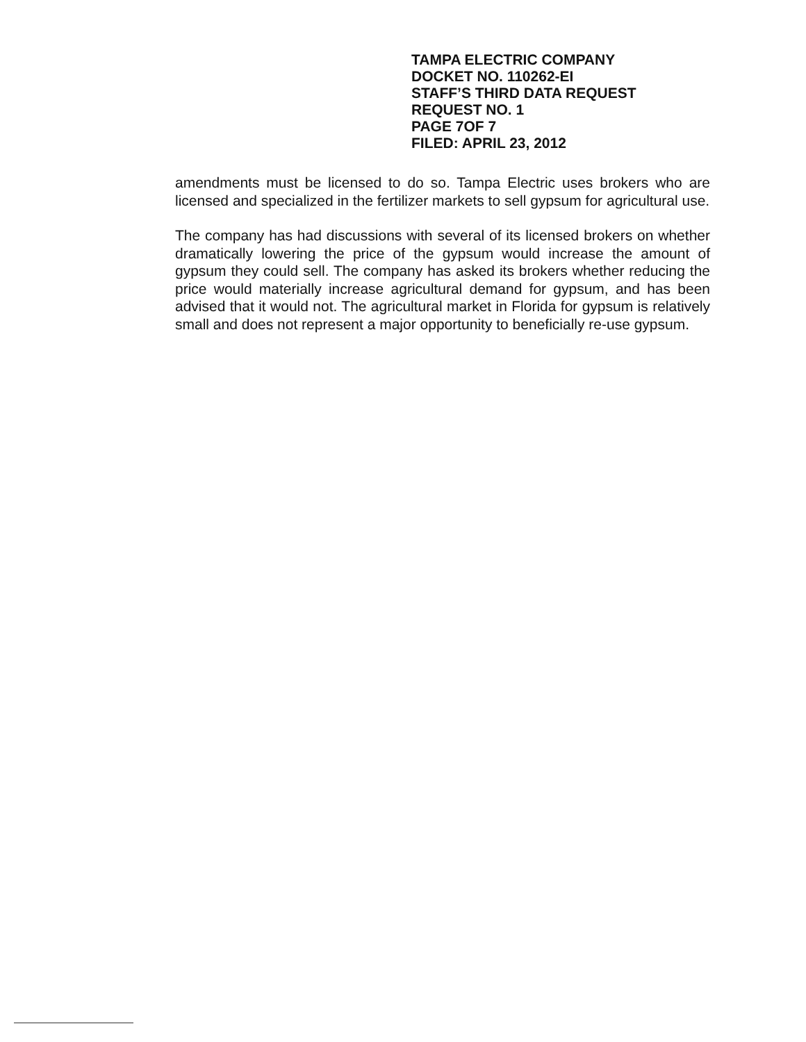TAMPA ELECTRIC COMPANY
DOCKET NO. 110262-EI
STAFF’S THIRD DATA REQUEST
REQUEST NO. 1
PAGE 7OF 7
FILED: APRIL 23, 2012
amendments must be licensed to do so. Tampa Electric uses brokers who are licensed and specialized in the fertilizer markets to sell gypsum for agricultural use.
The company has had discussions with several of its licensed brokers on whether dramatically lowering the price of the gypsum would increase the amount of gypsum they could sell. The company has asked its brokers whether reducing the price would materially increase agricultural demand for gypsum, and has been advised that it would not. The agricultural market in Florida for gypsum is relatively small and does not represent a major opportunity to beneficially re-use gypsum.